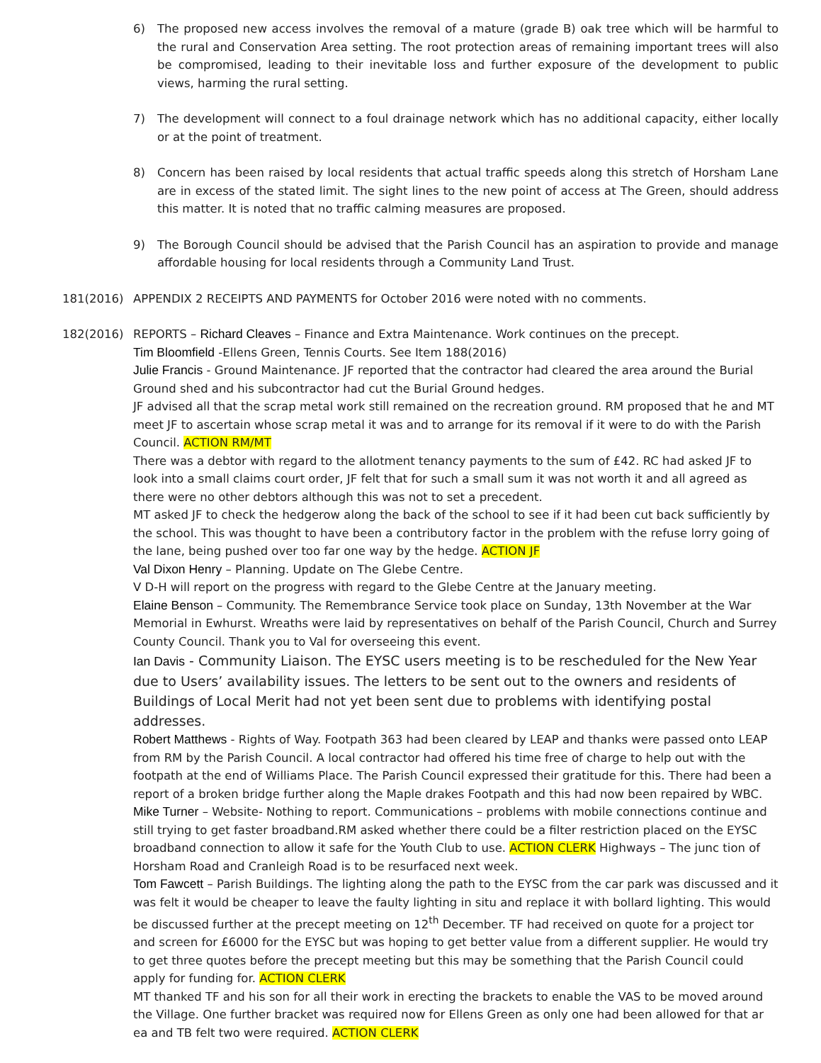6) The proposed new access involves the removal of a mature (grade B) oak tree which will be harmful to the rural and Conservation Area setting. The root protection areas of remaining important trees will also be compromised, leading to their inevitable loss and further exposure of the development to public views, harming the rural setting.
7) The development will connect to a foul drainage network which has no additional capacity, either locally or at the point of treatment.
8) Concern has been raised by local residents that actual traffic speeds along this stretch of Horsham Lane are in excess of the stated limit. The sight lines to the new point of access at The Green, should address this matter. It is noted that no traffic calming measures are proposed.
9) The Borough Council should be advised that the Parish Council has an aspiration to provide and manage affordable housing for local residents through a Community Land Trust.
181(2016) APPENDIX 2 RECEIPTS AND PAYMENTS for October 2016 were noted with no comments.
182(2016) REPORTS – Richard Cleaves – Finance and Extra Maintenance. Work continues on the precept.
Tim Bloomfield -Ellens Green, Tennis Courts. See Item 188(2016)
Julie Francis - Ground Maintenance. JF reported that the contractor had cleared the area around the Burial Ground shed and his subcontractor had cut the Burial Ground hedges.
JF advised all that the scrap metal work still remained on the recreation ground. RM proposed that he and MT meet JF to ascertain whose scrap metal it was and to arrange for its removal if it were to do with the Parish Council. ACTION RM/MT
There was a debtor with regard to the allotment tenancy payments to the sum of £42. RC had asked JF to look into a small claims court order, JF felt that for such a small sum it was not worth it and all agreed as there were no other debtors although this was not to set a precedent.
MT asked JF to check the hedgerow along the back of the school to see if it had been cut back sufficiently by the school. This was thought to have been a contributory factor in the problem with the refuse lorry going of the lane, being pushed over too far one way by the hedge. ACTION JF
Val Dixon Henry – Planning. Update on The Glebe Centre.
V D-H will report on the progress with regard to the Glebe Centre at the January meeting.
Elaine Benson – Community. The Remembrance Service took place on Sunday, 13th November at the War Memorial in Ewhurst. Wreaths were laid by representatives on behalf of the Parish Council, Church and Surrey County Council. Thank you to Val for overseeing this event.
Ian Davis - Community Liaison. The EYSC users meeting is to be rescheduled for the New Year due to Users’ availability issues. The letters to be sent out to the owners and residents of Buildings of Local Merit had not yet been sent due to problems with identifying postal addresses.
Robert Matthews - Rights of Way. Footpath 363 had been cleared by LEAP and thanks were passed onto LEAP from RM by the Parish Council. A local contractor had offered his time free of charge to help out with the footpath at the end of Williams Place. The Parish Council expressed their gratitude for this. There had been a report of a broken bridge further along the Maple drakes Footpath and this had now been repaired by WBC.
Mike Turner – Website- Nothing to report. Communications – problems with mobile connections continue and still trying to get faster broadband.RM asked whether there could be a filter restriction placed on the EYSC broadband connection to allow it safe for the Youth Club to use. ACTION CLERK Highways – The junc tion of Horsham Road and Cranleigh Road is to be resurfaced next week.
Tom Fawcett – Parish Buildings. The lighting along the path to the EYSC from the car park was discussed and it was felt it would be cheaper to leave the faulty lighting in situ and replace it with bollard lighting. This would be discussed further at the precept meeting on 12<sup>th</sup> December. TF had received on quote for a project tor and screen for £6000 for the EYSC but was hoping to get better value from a different supplier. He would try to get three quotes before the precept meeting but this may be something that the Parish Council could apply for funding for. ACTION CLERK
MT thanked TF and his son for all their work in erecting the brackets to enable the VAS to be moved around the Village. One further bracket was required now for Ellens Green as only one had been allowed for that ar ea and TB felt two were required. ACTION CLERK